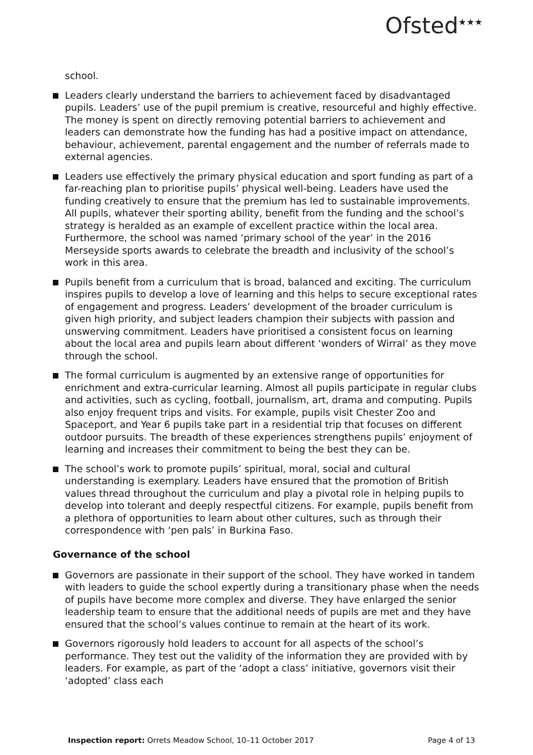Ofsted<sup>★★★</sup>
school.
Leaders clearly understand the barriers to achievement faced by disadvantaged pupils. Leaders’ use of the pupil premium is creative, resourceful and highly effective. The money is spent on directly removing potential barriers to achievement and leaders can demonstrate how the funding has had a positive impact on attendance, behaviour, achievement, parental engagement and the number of referrals made to external agencies.
Leaders use effectively the primary physical education and sport funding as part of a far-reaching plan to prioritise pupils’ physical well-being. Leaders have used the funding creatively to ensure that the premium has led to sustainable improvements. All pupils, whatever their sporting ability, benefit from the funding and the school’s strategy is heralded as an example of excellent practice within the local area. Furthermore, the school was named ‘primary school of the year’ in the 2016 Merseyside sports awards to celebrate the breadth and inclusivity of the school’s work in this area.
Pupils benefit from a curriculum that is broad, balanced and exciting. The curriculum inspires pupils to develop a love of learning and this helps to secure exceptional rates of engagement and progress. Leaders’ development of the broader curriculum is given high priority, and subject leaders champion their subjects with passion and unswerving commitment. Leaders have prioritised a consistent focus on learning about the local area and pupils learn about different ‘wonders of Wirral’ as they move through the school.
The formal curriculum is augmented by an extensive range of opportunities for enrichment and extra-curricular learning. Almost all pupils participate in regular clubs and activities, such as cycling, football, journalism, art, drama and computing. Pupils also enjoy frequent trips and visits. For example, pupils visit Chester Zoo and Spaceport, and Year 6 pupils take part in a residential trip that focuses on different outdoor pursuits. The breadth of these experiences strengthens pupils’ enjoyment of learning and increases their commitment to being the best they can be.
The school’s work to promote pupils’ spiritual, moral, social and cultural understanding is exemplary. Leaders have ensured that the promotion of British values thread throughout the curriculum and play a pivotal role in helping pupils to develop into tolerant and deeply respectful citizens. For example, pupils benefit from a plethora of opportunities to learn about other cultures, such as through their correspondence with ‘pen pals’ in Burkina Faso.
Governance of the school
Governors are passionate in their support of the school. They have worked in tandem with leaders to guide the school expertly during a transitionary phase when the needs of pupils have become more complex and diverse. They have enlarged the senior leadership team to ensure that the additional needs of pupils are met and they have ensured that the school’s values continue to remain at the heart of its work.
Governors rigorously hold leaders to account for all aspects of the school’s performance. They test out the validity of the information they are provided with by leaders. For example, as part of the ‘adopt a class’ initiative, governors visit their ‘adopted’ class each
Inspection report: Orrets Meadow School, 10–11 October 2017 Page 4 of 13